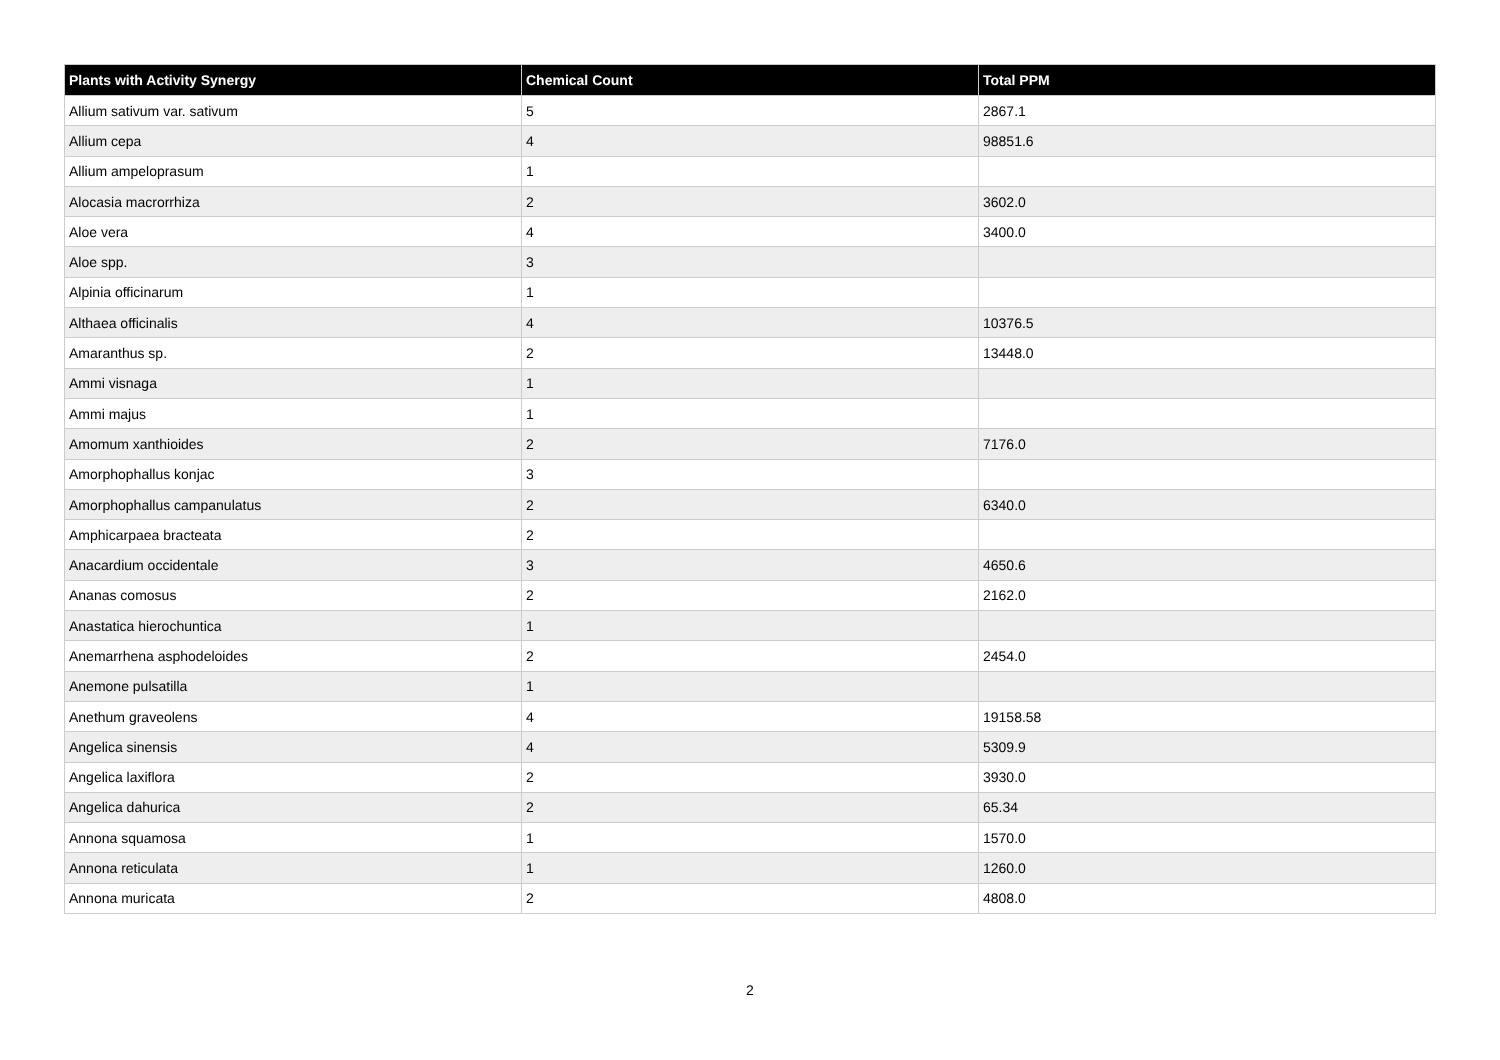| Plants with Activity Synergy | Chemical Count | Total PPM |
| --- | --- | --- |
| Allium sativum var. sativum | 5 | 2867.1 |
| Allium cepa | 4 | 98851.6 |
| Allium ampeloprasum | 1 | |
| Alocasia macrorrhiza | 2 | 3602.0 |
| Aloe vera | 4 | 3400.0 |
| Aloe spp. | 3 | |
| Alpinia officinarum | 1 | |
| Althaea officinalis | 4 | 10376.5 |
| Amaranthus sp. | 2 | 13448.0 |
| Ammi visnaga | 1 | |
| Ammi majus | 1 | |
| Amomum xanthioides | 2 | 7176.0 |
| Amorphophallus konjac | 3 | |
| Amorphophallus campanulatus | 2 | 6340.0 |
| Amphicarpaea bracteata | 2 | |
| Anacardium occidentale | 3 | 4650.6 |
| Ananas comosus | 2 | 2162.0 |
| Anastatica hierochuntica | 1 | |
| Anemarrhena asphodeloides | 2 | 2454.0 |
| Anemone pulsatilla | 1 | |
| Anethum graveolens | 4 | 19158.58 |
| Angelica sinensis | 4 | 5309.9 |
| Angelica laxiflora | 2 | 3930.0 |
| Angelica dahurica | 2 | 65.34 |
| Annona squamosa | 1 | 1570.0 |
| Annona reticulata | 1 | 1260.0 |
| Annona muricata | 2 | 4808.0 |
2